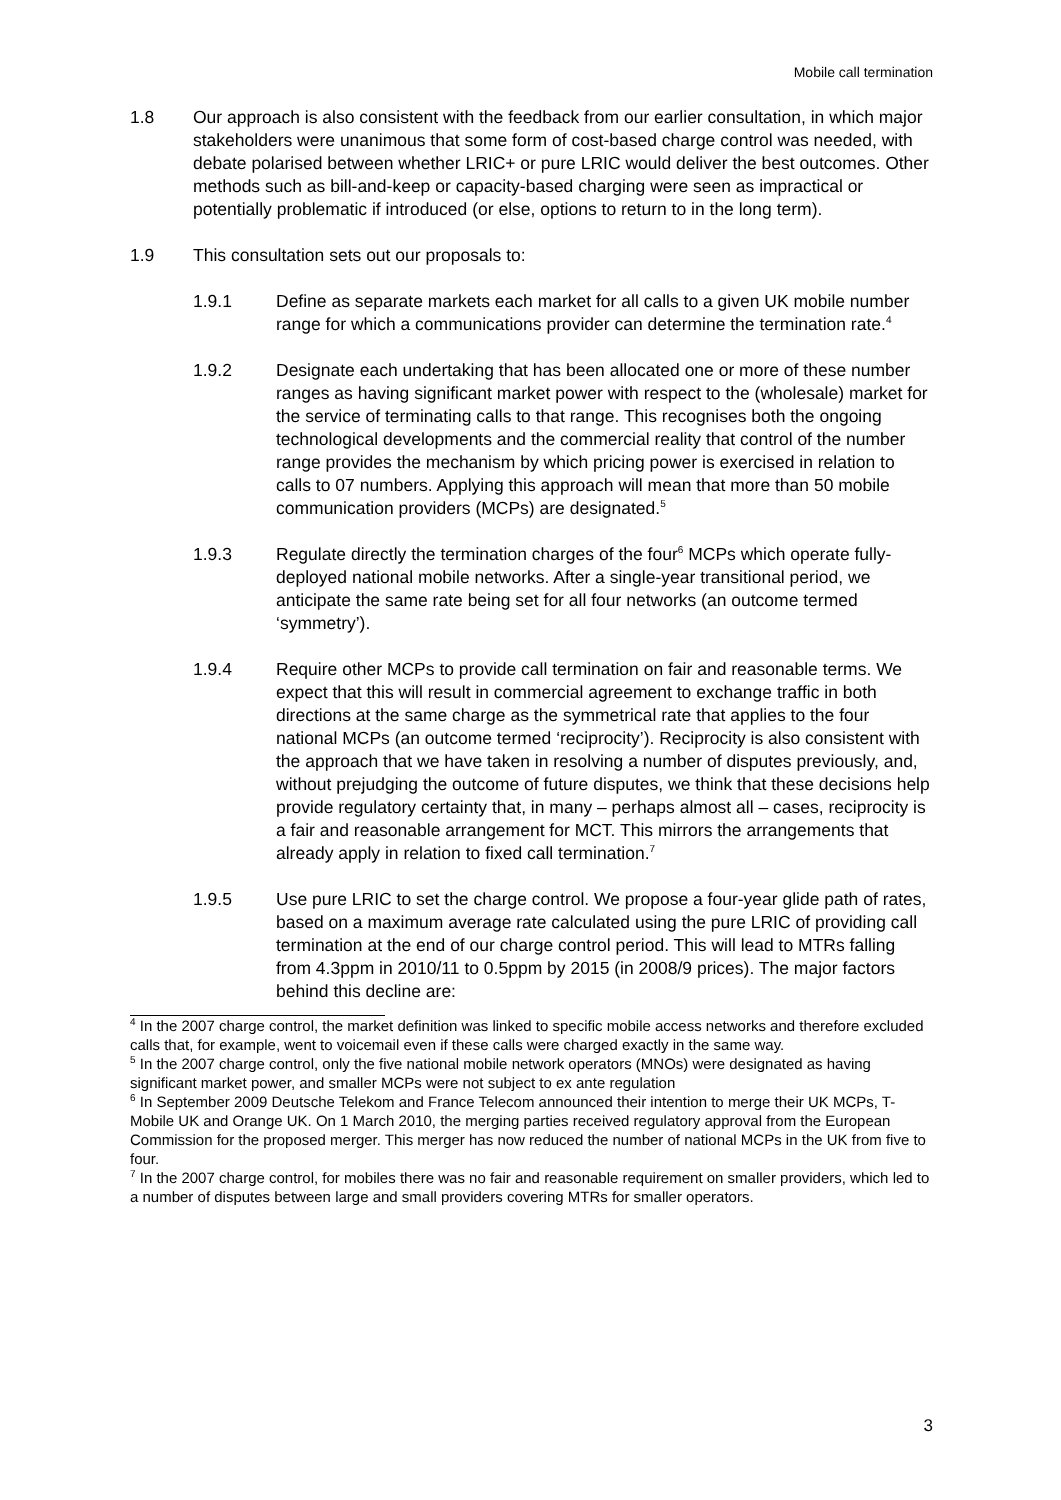Mobile call termination
1.8 Our approach is also consistent with the feedback from our earlier consultation, in which major stakeholders were unanimous that some form of cost-based charge control was needed, with debate polarised between whether LRIC+ or pure LRIC would deliver the best outcomes. Other methods such as bill-and-keep or capacity-based charging were seen as impractical or potentially problematic if introduced (or else, options to return to in the long term).
1.9 This consultation sets out our proposals to:
1.9.1 Define as separate markets each market for all calls to a given UK mobile number range for which a communications provider can determine the termination rate.<sup>4</sup>
1.9.2 Designate each undertaking that has been allocated one or more of these number ranges as having significant market power with respect to the (wholesale) market for the service of terminating calls to that range. This recognises both the ongoing technological developments and the commercial reality that control of the number range provides the mechanism by which pricing power is exercised in relation to calls to 07 numbers. Applying this approach will mean that more than 50 mobile communication providers (MCPs) are designated.<sup>5</sup>
1.9.3 Regulate directly the termination charges of the four<sup>6</sup> MCPs which operate fully-deployed national mobile networks. After a single-year transitional period, we anticipate the same rate being set for all four networks (an outcome termed ‘symmetry’).
1.9.4 Require other MCPs to provide call termination on fair and reasonable terms. We expect that this will result in commercial agreement to exchange traffic in both directions at the same charge as the symmetrical rate that applies to the four national MCPs (an outcome termed ‘reciprocity’). Reciprocity is also consistent with the approach that we have taken in resolving a number of disputes previously, and, without prejudging the outcome of future disputes, we think that these decisions help provide regulatory certainty that, in many – perhaps almost all – cases, reciprocity is a fair and reasonable arrangement for MCT. This mirrors the arrangements that already apply in relation to fixed call termination.<sup>7</sup>
1.9.5 Use pure LRIC to set the charge control. We propose a four-year glide path of rates, based on a maximum average rate calculated using the pure LRIC of providing call termination at the end of our charge control period. This will lead to MTRs falling from 4.3ppm in 2010/11 to 0.5ppm by 2015 (in 2008/9 prices). The major factors behind this decline are:
<sup>4</sup> In the 2007 charge control, the market definition was linked to specific mobile access networks and therefore excluded calls that, for example, went to voicemail even if these calls were charged exactly in the same way.
<sup>5</sup> In the 2007 charge control, only the five national mobile network operators (MNOs) were designated as having significant market power, and smaller MCPs were not subject to ex ante regulation
<sup>6</sup> In September 2009 Deutsche Telekom and France Telecom announced their intention to merge their UK MCPs, T-Mobile UK and Orange UK. On 1 March 2010, the merging parties received regulatory approval from the European Commission for the proposed merger. This merger has now reduced the number of national MCPs in the UK from five to four.
<sup>7</sup> In the 2007 charge control, for mobiles there was no fair and reasonable requirement on smaller providers, which led to a number of disputes between large and small providers covering MTRs for smaller operators.
3